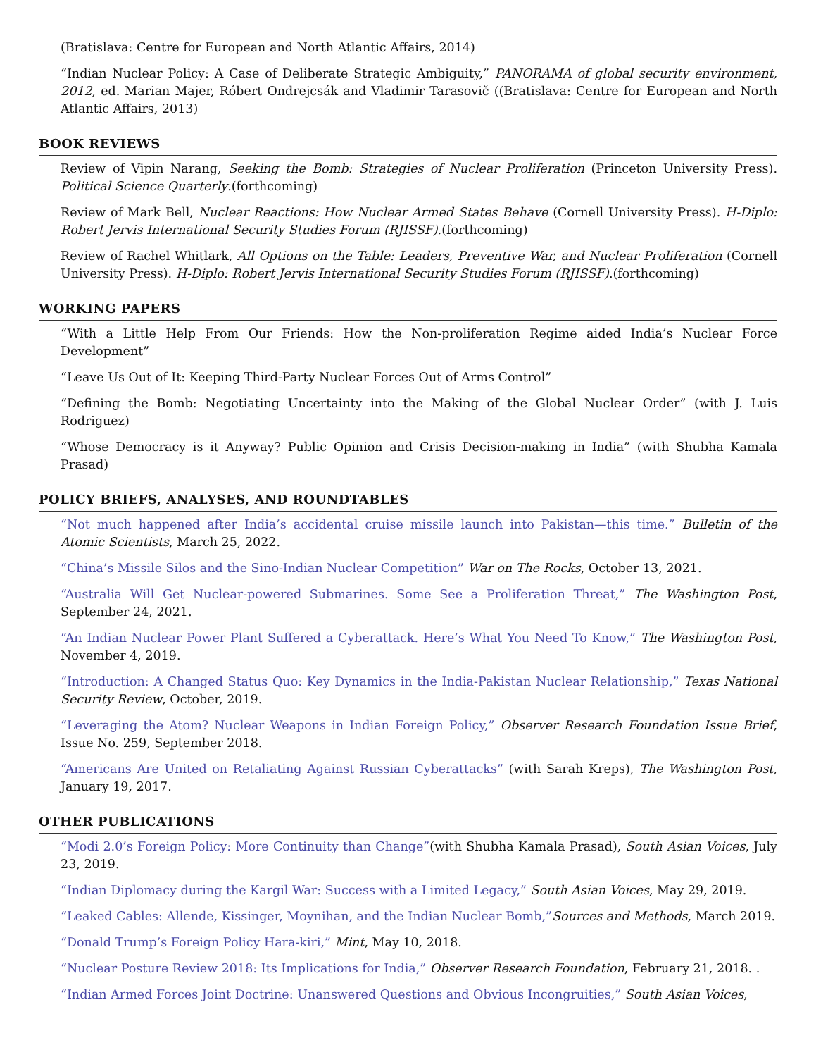(Bratislava: Centre for European and North Atlantic Affairs, 2014)
“Indian Nuclear Policy: A Case of Deliberate Strategic Ambiguity,” PANORAMA of global security environment, 2012, ed. Marian Majer, Róbert Ondrejcsák and Vladimir Tarasovič ((Bratislava: Centre for European and North Atlantic Affairs, 2013)
BOOK REVIEWS
Review of Vipin Narang, Seeking the Bomb: Strategies of Nuclear Proliferation (Princeton University Press). Political Science Quarterly.(forthcoming)
Review of Mark Bell, Nuclear Reactions: How Nuclear Armed States Behave (Cornell University Press). H-Diplo: Robert Jervis International Security Studies Forum (RJISSF).(forthcoming)
Review of Rachel Whitlark, All Options on the Table: Leaders, Preventive War, and Nuclear Proliferation (Cornell University Press). H-Diplo: Robert Jervis International Security Studies Forum (RJISSF).(forthcoming)
WORKING PAPERS
“With a Little Help From Our Friends: How the Non-proliferation Regime aided India’s Nuclear Force Development”
“Leave Us Out of It: Keeping Third-Party Nuclear Forces Out of Arms Control”
“Defining the Bomb: Negotiating Uncertainty into the Making of the Global Nuclear Order” (with J. Luis Rodriguez)
“Whose Democracy is it Anyway? Public Opinion and Crisis Decision-making in India” (with Shubha Kamala Prasad)
POLICY BRIEFS, ANALYSES, AND ROUNDTABLES
“Not much happened after India’s accidental cruise missile launch into Pakistan—this time.” Bulletin of the Atomic Scientists, March 25, 2022.
“China’s Missile Silos and the Sino-Indian Nuclear Competition” War on The Rocks, October 13, 2021.
“Australia Will Get Nuclear-powered Submarines. Some See a Proliferation Threat,” The Washington Post, September 24, 2021.
“An Indian Nuclear Power Plant Suffered a Cyberattack. Here’s What You Need To Know,” The Washington Post, November 4, 2019.
“Introduction: A Changed Status Quo: Key Dynamics in the India-Pakistan Nuclear Relationship,” Texas National Security Review, October, 2019.
“Leveraging the Atom? Nuclear Weapons in Indian Foreign Policy,” Observer Research Foundation Issue Brief, Issue No. 259, September 2018.
“Americans Are United on Retaliating Against Russian Cyberattacks” (with Sarah Kreps), The Washington Post, January 19, 2017.
OTHER PUBLICATIONS
“Modi 2.0’s Foreign Policy: More Continuity than Change”(with Shubha Kamala Prasad), South Asian Voices, July 23, 2019.
“Indian Diplomacy during the Kargil War: Success with a Limited Legacy,” South Asian Voices, May 29, 2019.
“Leaked Cables: Allende, Kissinger, Moynihan, and the Indian Nuclear Bomb,”Sources and Methods, March 2019.
“Donald Trump’s Foreign Policy Hara-kiri,” Mint, May 10, 2018.
“Nuclear Posture Review 2018: Its Implications for India,” Observer Research Foundation, February 21, 2018. .
“Indian Armed Forces Joint Doctrine: Unanswered Questions and Obvious Incongruities,” South Asian Voices,